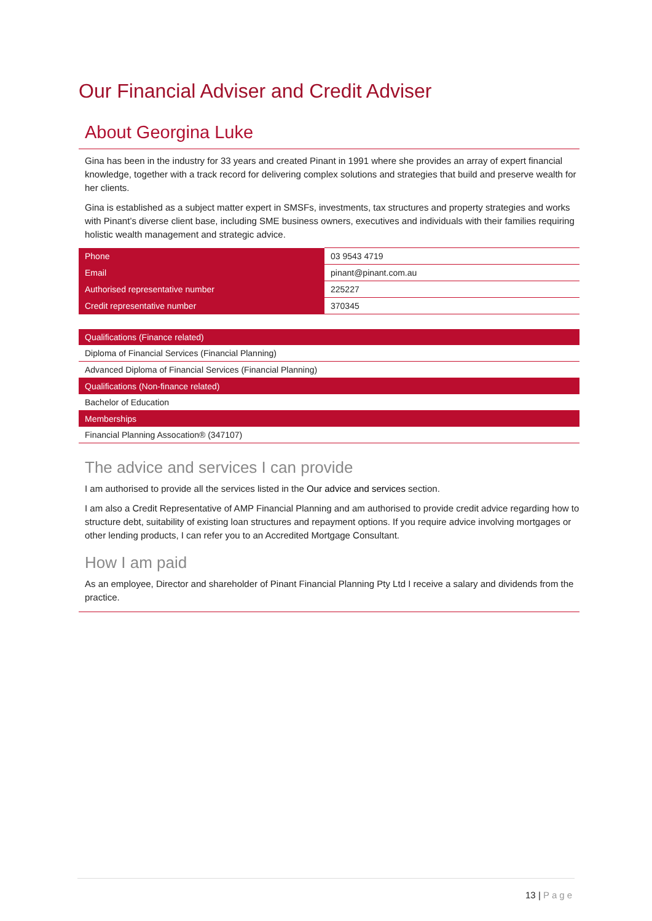Our Financial Adviser and Credit Adviser
About Georgina Luke
Gina has been in the industry for 33 years and created Pinant in 1991 where she provides an array of expert financial knowledge, together with a track record for delivering complex solutions and strategies that build and preserve wealth for her clients.
Gina is established as a subject matter expert in SMSFs, investments, tax structures and property strategies and works with Pinant’s diverse client base, including SME business owners, executives and individuals with their families requiring holistic wealth management and strategic advice.
| Phone | 03 9543 4719 |
| Email | pinant@pinant.com.au |
| Authorised representative number | 225227 |
| Credit representative number | 370345 |
| Qualifications (Finance related) |
| --- |
| Diploma of Financial Services (Financial Planning) |
| Advanced Diploma of Financial Services (Financial Planning) |
| Qualifications (Non-finance related) |
| Bachelor of Education |
| Memberships |
| Financial Planning Assocation® (347107) |
The advice and services I can provide
I am authorised to provide all the services listed in the Our advice and services section.
I am also a Credit Representative of AMP Financial Planning and am authorised to provide credit advice regarding how to structure debt, suitability of existing loan structures and repayment options. If you require advice involving mortgages or other lending products, I can refer you to an Accredited Mortgage Consultant.
How I am paid
As an employee, Director and shareholder of Pinant Financial Planning Pty Ltd I receive a salary and dividends from the practice.
13 | Page